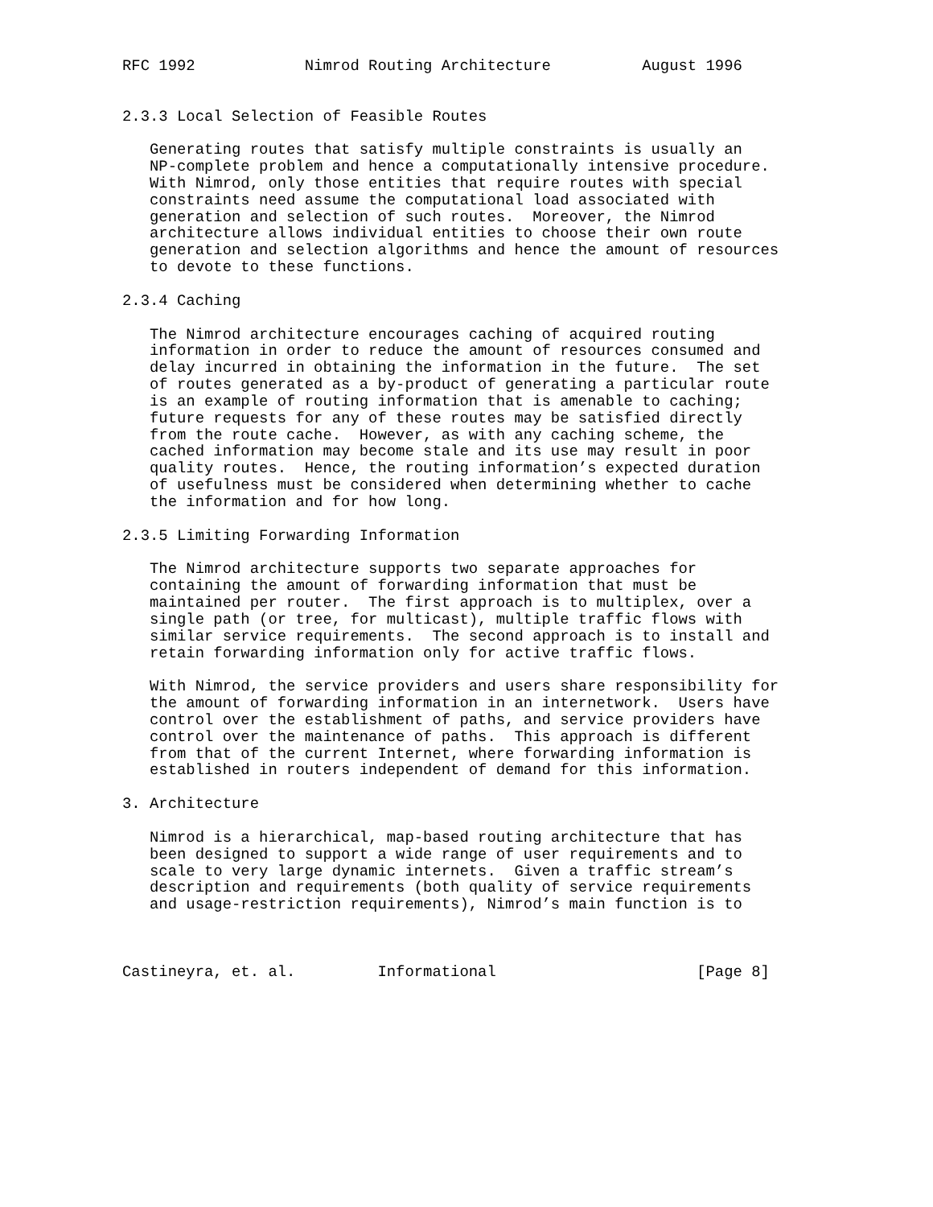RFC 1992            Nimrod Routing Architecture          August 1996


2.3.3 Local Selection of Feasible Routes

   Generating routes that satisfy multiple constraints is usually an
   NP-complete problem and hence a computationally intensive procedure.
   With Nimrod, only those entities that require routes with special
   constraints need assume the computational load associated with
   generation and selection of such routes.  Moreover, the Nimrod
   architecture allows individual entities to choose their own route
   generation and selection algorithms and hence the amount of resources
   to devote to these functions.

2.3.4 Caching

   The Nimrod architecture encourages caching of acquired routing
   information in order to reduce the amount of resources consumed and
   delay incurred in obtaining the information in the future.  The set
   of routes generated as a by-product of generating a particular route
   is an example of routing information that is amenable to caching;
   future requests for any of these routes may be satisfied directly
   from the route cache.  However, as with any caching scheme, the
   cached information may become stale and its use may result in poor
   quality routes.  Hence, the routing information’s expected duration
   of usefulness must be considered when determining whether to cache
   the information and for how long.

2.3.5 Limiting Forwarding Information

   The Nimrod architecture supports two separate approaches for
   containing the amount of forwarding information that must be
   maintained per router.  The first approach is to multiplex, over a
   single path (or tree, for multicast), multiple traffic flows with
   similar service requirements.  The second approach is to install and
   retain forwarding information only for active traffic flows.

   With Nimrod, the service providers and users share responsibility for
   the amount of forwarding information in an internetwork.  Users have
   control over the establishment of paths, and service providers have
   control over the maintenance of paths.  This approach is different
   from that of the current Internet, where forwarding information is
   established in routers independent of demand for this information.

3. Architecture

   Nimrod is a hierarchical, map-based routing architecture that has
   been designed to support a wide range of user requirements and to
   scale to very large dynamic internets.  Given a traffic stream’s
   description and requirements (both quality of service requirements
   and usage-restriction requirements), Nimrod’s main function is to



Castineyra, et. al.         Informational                      [Page 8]